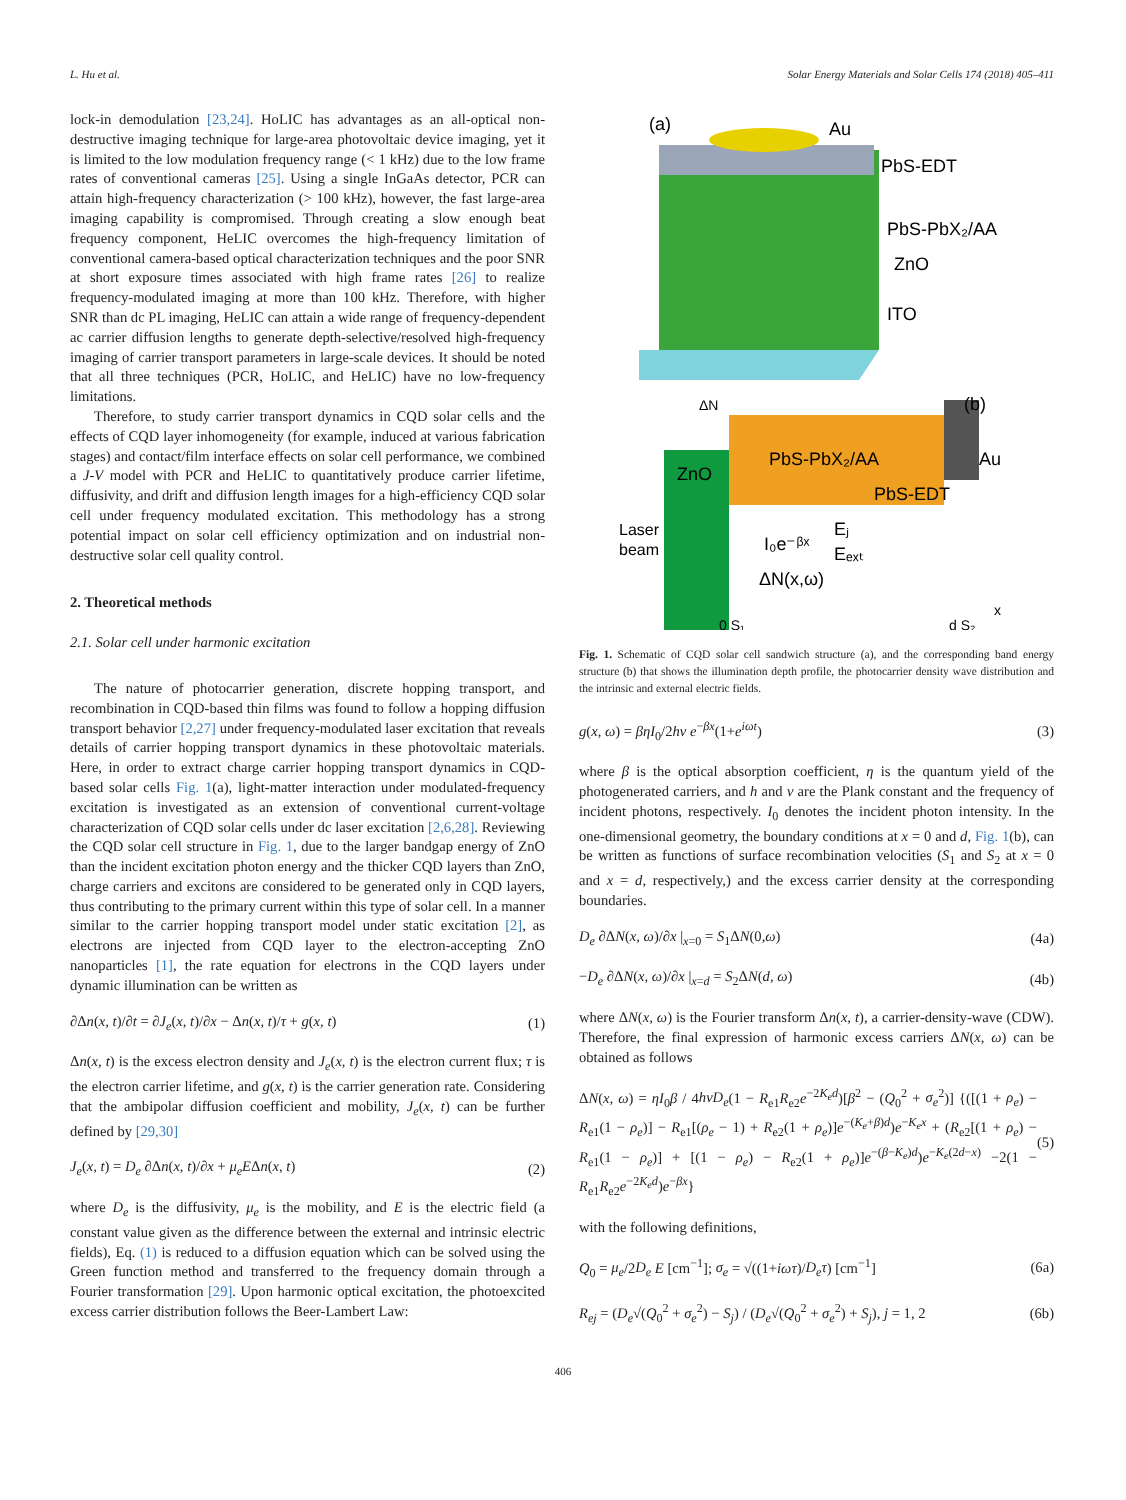L. Hu et al. Solar Energy Materials and Solar Cells 174 (2018) 405–411
lock-in demodulation [23,24]. HoLIC has advantages as an all-optical non-destructive imaging technique for large-area photovoltaic device imaging, yet it is limited to the low modulation frequency range (< 1 kHz) due to the low frame rates of conventional cameras [25]. Using a single InGaAs detector, PCR can attain high-frequency characterization (> 100 kHz), however, the fast large-area imaging capability is compromised. Through creating a slow enough beat frequency component, HeLIC overcomes the high-frequency limitation of conventional camera-based optical characterization techniques and the poor SNR at short exposure times associated with high frame rates [26] to realize frequency-modulated imaging at more than 100 kHz. Therefore, with higher SNR than dc PL imaging, HeLIC can attain a wide range of frequency-dependent ac carrier diffusion lengths to generate depth-selective/resolved high-frequency imaging of carrier transport parameters in large-scale devices. It should be noted that all three techniques (PCR, HoLIC, and HeLIC) have no low-frequency limitations.
Therefore, to study carrier transport dynamics in CQD solar cells and the effects of CQD layer inhomogeneity (for example, induced at various fabrication stages) and contact/film interface effects on solar cell performance, we combined a J-V model with PCR and HeLIC to quantitatively produce carrier lifetime, diffusivity, and drift and diffusion length images for a high-efficiency CQD solar cell under frequency modulated excitation. This methodology has a strong potential impact on solar cell efficiency optimization and on industrial non-destructive solar cell quality control.
2. Theoretical methods
2.1. Solar cell under harmonic excitation
The nature of photocarrier generation, discrete hopping transport, and recombination in CQD-based thin films was found to follow a hopping diffusion transport behavior [2,27] under frequency-modulated laser excitation that reveals details of carrier hopping transport dynamics in these photovoltaic materials. Here, in order to extract charge carrier hopping transport dynamics in CQD-based solar cells Fig. 1(a), light-matter interaction under modulated-frequency excitation is investigated as an extension of conventional current-voltage characterization of CQD solar cells under dc laser excitation [2,6,28]. Reviewing the CQD solar cell structure in Fig. 1, due to the larger bandgap energy of ZnO than the incident excitation photon energy and the thicker CQD layers than ZnO, charge carriers and excitons are considered to be generated only in CQD layers, thus contributing to the primary current within this type of solar cell. In a manner similar to the carrier hopping transport model under static excitation [2], as electrons are injected from CQD layer to the electron-accepting ZnO nanoparticles [1], the rate equation for electrons in the CQD layers under dynamic illumination can be written as
∂Δn(x, t)/∂t = ∂J<sub>e</sub>(x, t)/∂x − Δn(x, t)/τ + g(x, t) (1)
Δn(x, t) is the excess electron density and J<sub>e</sub>(x, t) is the electron current flux; τ is the electron carrier lifetime, and g(x, t) is the carrier generation rate. Considering that the ambipolar diffusion coefficient and mobility, J<sub>e</sub>(x, t) can be further defined by [29,30]
J<sub>e</sub>(x, t) = D<sub>e</sub> ∂Δn(x, t)/∂x + μ<sub>e</sub>EΔn(x, t) (2)
where D<sub>e</sub> is the diffusivity, μ<sub>e</sub> is the mobility, and E is the electric field (a constant value given as the difference between the external and intrinsic electric fields), Eq. (1) is reduced to a diffusion equation which can be solved using the Green function method and transferred to the frequency domain through a Fourier transformation [29]. Upon harmonic optical excitation, the photoexcited excess carrier distribution follows the Beer-Lambert Law:
(a)
Au
PbS-EDT
PbS-PbX₂/AA
ZnO
ITO
ΔN
(b)
ZnO
PbS-PbX₂/AA
Au
PbS-EDT
Laser
beam
I₀e⁻ᵝˣ
Eⱼ
Eₑₓₜ
ΔN(x,ω)
0 S₁
d S₂
x
Fig. 1. Schematic of CQD solar cell sandwich structure (a), and the corresponding band energy structure (b) that shows the illumination depth profile, the photocarrier density wave distribution and the intrinsic and external electric fields.
g(x, ω) = βηI<sub>0</sub>/2hν e<sup>−βx</sup>(1+e<sup>iωt</sup>) (3)
where β is the optical absorption coefficient, η is the quantum yield of the photogenerated carriers, and h and ν are the Plank constant and the frequency of incident photons, respectively. I<sub>0</sub> denotes the incident photon intensity. In the one-dimensional geometry, the boundary conditions at x = 0 and d, Fig. 1(b), can be written as functions of surface recombination velocities (S<sub>1</sub> and S<sub>2</sub> at x = 0 and x = d, respectively,) and the excess carrier density at the corresponding boundaries.
D<sub>e</sub> ∂ΔN(x, ω)/∂x |<sub>x=0</sub> = S<sub>1</sub>ΔN(0,ω) (4a)
−D<sub>e</sub> ∂ΔN(x, ω)/∂x |<sub>x=d</sub> = S<sub>2</sub>ΔN(d, ω) (4b)
where ΔN(x, ω) is the Fourier transform Δn(x, t), a carrier-density-wave (CDW). Therefore, the final expression of harmonic excess carriers ΔN(x, ω) can be obtained as follows
ΔN(x, ω) = ηI<sub>0</sub>β / 4hνD<sub>e</sub>(1 − R<sub>e1</sub>R<sub>e2</sub>e<sup>−2K<sub>e</sub>d</sup>)[β<sup>2</sup> − (Q<sub>0</sub><sup>2</sup> + σ<sub>e</sub><sup>2</sup>)] {([(1 + ρ<sub>e</sub>) − R<sub>e1</sub>(1 − ρ<sub>e</sub>)] − R<sub>e1</sub>[(ρ<sub>e</sub> − 1) + R<sub>e2</sub>(1 + ρ<sub>e</sub>)]e<sup>−(K<sub>e</sub>+β)d</sup>)e<sup>−K<sub>e</sub>x</sup> + (R<sub>e2</sub>[(1 + ρ<sub>e</sub>) − R<sub>e1</sub>(1 − ρ<sub>e</sub>)] + [(1 − ρ<sub>e</sub>) − R<sub>e2</sub>(1 + ρ<sub>e</sub>)]e<sup>−(β−K<sub>e</sub>)d</sup>)e<sup>−K<sub>e</sub>(2d−x)</sup> −2(1 − R<sub>e1</sub>R<sub>e2</sub>e<sup>−2K<sub>e</sub>d</sup>)e<sup>−βx</sup>} (5)
with the following definitions,
Q<sub>0</sub> = μ<sub>e</sub>/2D<sub>e</sub> E [cm<sup>−1</sup>]; σ<sub>e</sub> = √((1+iωτ)/D<sub>e</sub>τ) [cm<sup>−1</sup>] (6a)
R<sub>ej</sub> = (D<sub>e</sub>√(Q<sub>0</sub><sup>2</sup> + σ<sub>e</sub><sup>2</sup>) − S<sub>j</sub>) / (D<sub>e</sub>√(Q<sub>0</sub><sup>2</sup> + σ<sub>e</sub><sup>2</sup>) + S<sub>j</sub>), j = 1, 2 (6b)
406